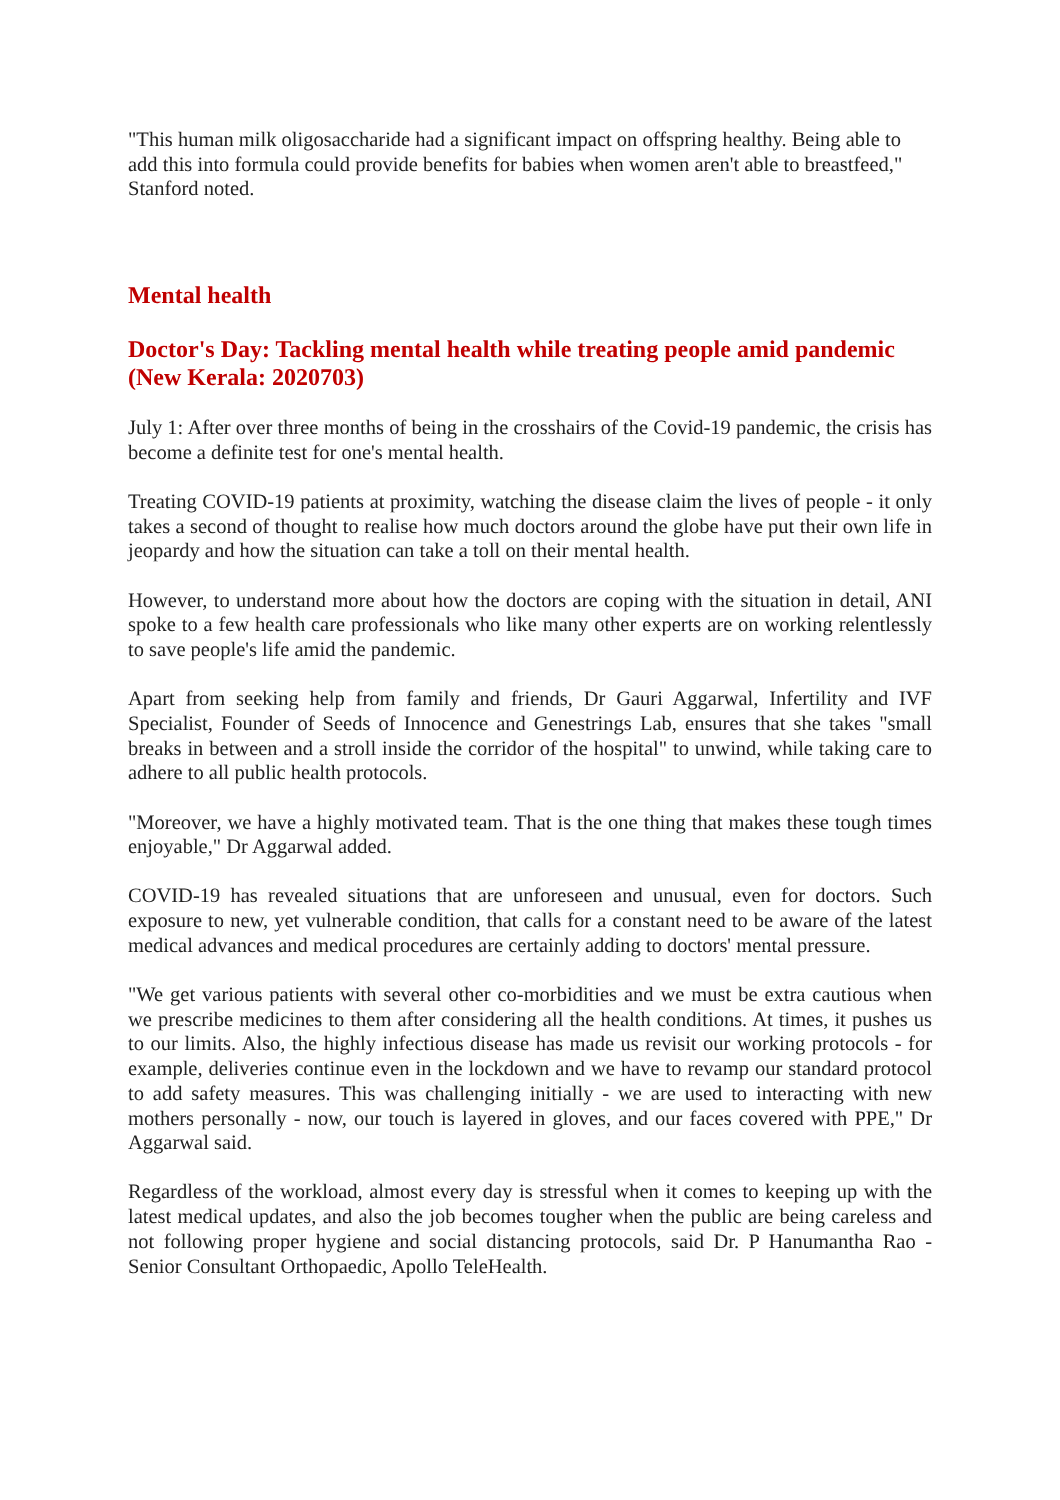"This human milk oligosaccharide had a significant impact on offspring healthy. Being able to add this into formula could provide benefits for babies when women aren't able to breastfeed," Stanford noted.
Mental health
Doctor's Day: Tackling mental health while treating people amid pandemic (New Kerala: 2020703)
July 1: After over three months of being in the crosshairs of the Covid-19 pandemic, the crisis has become a definite test for one's mental health.
Treating COVID-19 patients at proximity, watching the disease claim the lives of people - it only takes a second of thought to realise how much doctors around the globe have put their own life in jeopardy and how the situation can take a toll on their mental health.
However, to understand more about how the doctors are coping with the situation in detail, ANI spoke to a few health care professionals who like many other experts are on working relentlessly to save people's life amid the pandemic.
Apart from seeking help from family and friends, Dr Gauri Aggarwal, Infertility and IVF Specialist, Founder of Seeds of Innocence and Genestrings Lab, ensures that she takes "small breaks in between and a stroll inside the corridor of the hospital" to unwind, while taking care to adhere to all public health protocols.
"Moreover, we have a highly motivated team. That is the one thing that makes these tough times enjoyable," Dr Aggarwal added.
COVID-19 has revealed situations that are unforeseen and unusual, even for doctors. Such exposure to new, yet vulnerable condition, that calls for a constant need to be aware of the latest medical advances and medical procedures are certainly adding to doctors' mental pressure.
"We get various patients with several other co-morbidities and we must be extra cautious when we prescribe medicines to them after considering all the health conditions. At times, it pushes us to our limits. Also, the highly infectious disease has made us revisit our working protocols - for example, deliveries continue even in the lockdown and we have to revamp our standard protocol to add safety measures. This was challenging initially - we are used to interacting with new mothers personally - now, our touch is layered in gloves, and our faces covered with PPE," Dr Aggarwal said.
Regardless of the workload, almost every day is stressful when it comes to keeping up with the latest medical updates, and also the job becomes tougher when the public are being careless and not following proper hygiene and social distancing protocols, said Dr. P Hanumantha Rao - Senior Consultant Orthopaedic, Apollo TeleHealth.